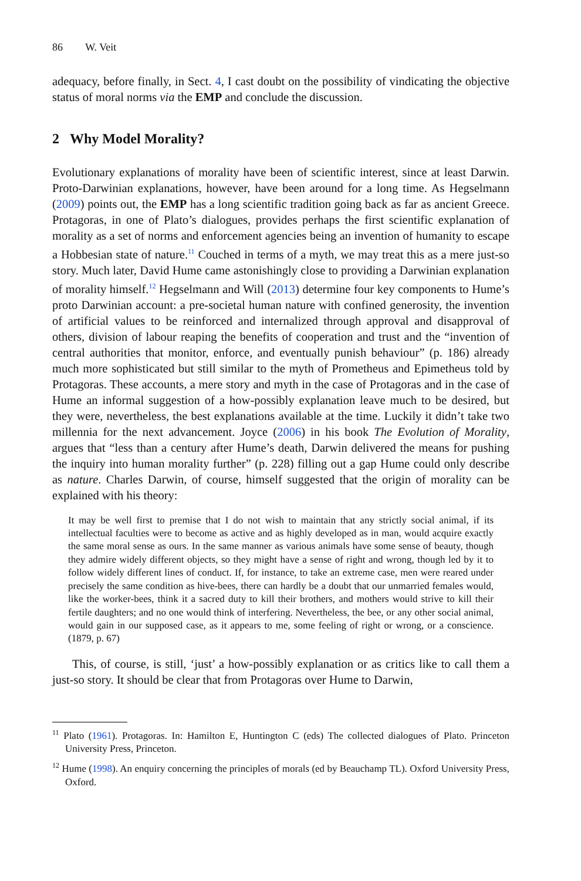86 W. Veit
adequacy, before finally, in Sect. 4, I cast doubt on the possibility of vindicating the objective status of moral norms via the EMP and conclude the discussion.
2 Why Model Morality?
Evolutionary explanations of morality have been of scientific interest, since at least Darwin. Proto-Darwinian explanations, however, have been around for a long time. As Hegselmann (2009) points out, the EMP has a long scientific tradition going back as far as ancient Greece. Protagoras, in one of Plato’s dialogues, provides perhaps the first scientific explanation of morality as a set of norms and enforcement agencies being an invention of humanity to escape a Hobbesian state of nature.<sup>11</sup> Couched in terms of a myth, we may treat this as a mere just-so story. Much later, David Hume came astonishingly close to providing a Darwinian explanation of morality himself.<sup>12</sup> Hegselmann and Will (2013) determine four key components to Hume’s proto Darwinian account: a pre-societal human nature with confined generosity, the invention of artificial values to be reinforced and internalized through approval and disapproval of others, division of labour reaping the benefits of cooperation and trust and the “invention of central authorities that monitor, enforce, and eventually punish behaviour” (p. 186) already much more sophisticated but still similar to the myth of Prometheus and Epimetheus told by Protagoras. These accounts, a mere story and myth in the case of Protagoras and in the case of Hume an informal suggestion of a how-possibly explanation leave much to be desired, but they were, nevertheless, the best explanations available at the time. Luckily it didn’t take two millennia for the next advancement. Joyce (2006) in his book The Evolution of Morality, argues that “less than a century after Hume’s death, Darwin delivered the means for pushing the inquiry into human morality further” (p. 228) filling out a gap Hume could only describe as nature. Charles Darwin, of course, himself suggested that the origin of morality can be explained with his theory:
It may be well first to premise that I do not wish to maintain that any strictly social animal, if its intellectual faculties were to become as active and as highly developed as in man, would acquire exactly the same moral sense as ours. In the same manner as various animals have some sense of beauty, though they admire widely different objects, so they might have a sense of right and wrong, though led by it to follow widely different lines of conduct. If, for instance, to take an extreme case, men were reared under precisely the same condition as hive-bees, there can hardly be a doubt that our unmarried females would, like the worker-bees, think it a sacred duty to kill their brothers, and mothers would strive to kill their fertile daughters; and no one would think of interfering. Nevertheless, the bee, or any other social animal, would gain in our supposed case, as it appears to me, some feeling of right or wrong, or a conscience. (1879, p. 67)
This, of course, is still, ‘just’ a how-possibly explanation or as critics like to call them a just-so story. It should be clear that from Protagoras over Hume to Darwin,
<sup>11</sup> Plato (1961). Protagoras. In: Hamilton E, Huntington C (eds) The collected dialogues of Plato. Princeton University Press, Princeton.
<sup>12</sup> Hume (1998). An enquiry concerning the principles of morals (ed by Beauchamp TL). Oxford University Press, Oxford.